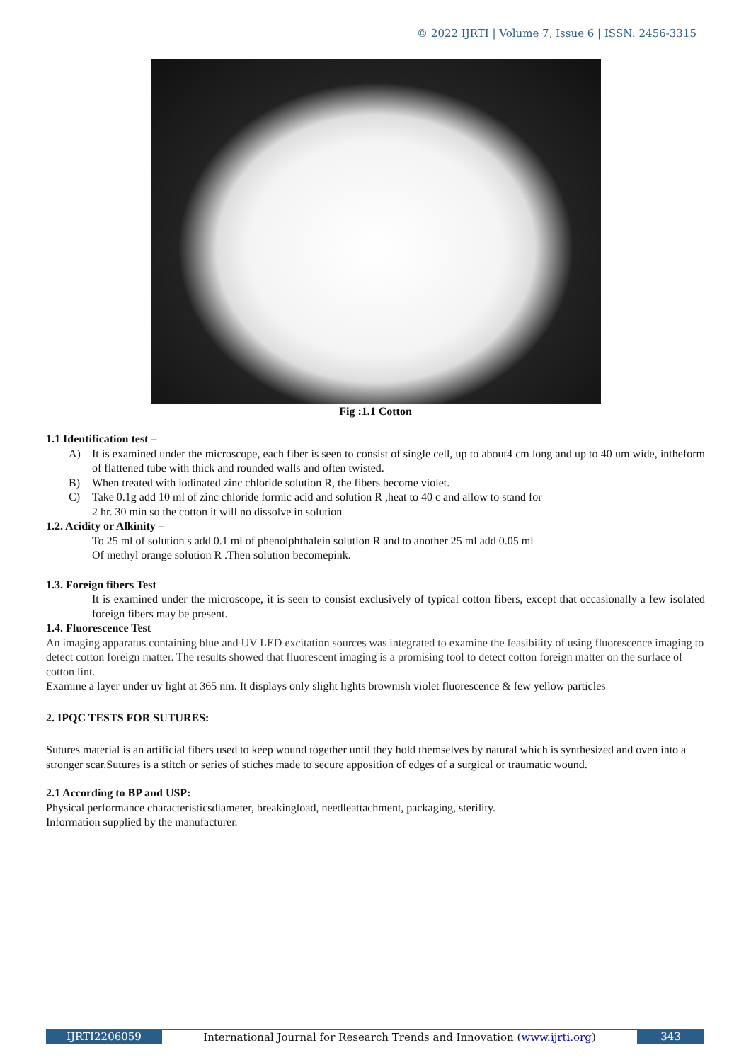© 2022 IJRTI | Volume 7, Issue 6 | ISSN: 2456-3315
Fig :1.1 Cotton
1.1 Identification test –
A) It is examined under the microscope, each fiber is seen to consist of single cell, up to about4 cm long and up to 40 um wide, intheform of flattened tube with thick and rounded walls and often twisted.
B) When treated with iodinated zinc chloride solution R, the fibers become violet.
C) Take 0.1g add 10 ml of zinc chloride formic acid and solution R ,heat to 40 c and allow to stand for
2 hr. 30 min so the cotton it will no dissolve in solution
1.2. Acidity or Alkinity –
To 25 ml of solution s add 0.1 ml of phenolphthalein solution R and to another 25 ml add 0.05 ml
Of methyl orange solution R .Then solution becomepink.
1.3. Foreign fibers Test
It is examined under the microscope, it is seen to consist exclusively of typical cotton fibers, except that occasionally a few isolated foreign fibers may be present.
1.4. Fluorescence Test
An imaging apparatus containing blue and UV LED excitation sources was integrated to examine the feasibility of using fluorescence imaging to detect cotton foreign matter. The results showed that fluorescent imaging is a promising tool to detect cotton foreign matter on the surface of cotton lint.
Examine a layer under uv light at 365 nm. It displays only slight lights brownish violet fluorescence & few yellow particles
2. IPQC TESTS FOR SUTURES:
Sutures material is an artificial fibers used to keep wound together until they hold themselves by natural which is synthesized and oven into a stronger scar.Sutures is a stitch or series of stiches made to secure apposition of edges of a surgical or traumatic wound.
2.1 According to BP and USP:
Physical performance characteristicsdiameter, breakingload, needleattachment, packaging, sterility.
Information supplied by the manufacturer.
IJRTI2206059 International Journal for Research Trends and Innovation (www.ijrti.org) 343